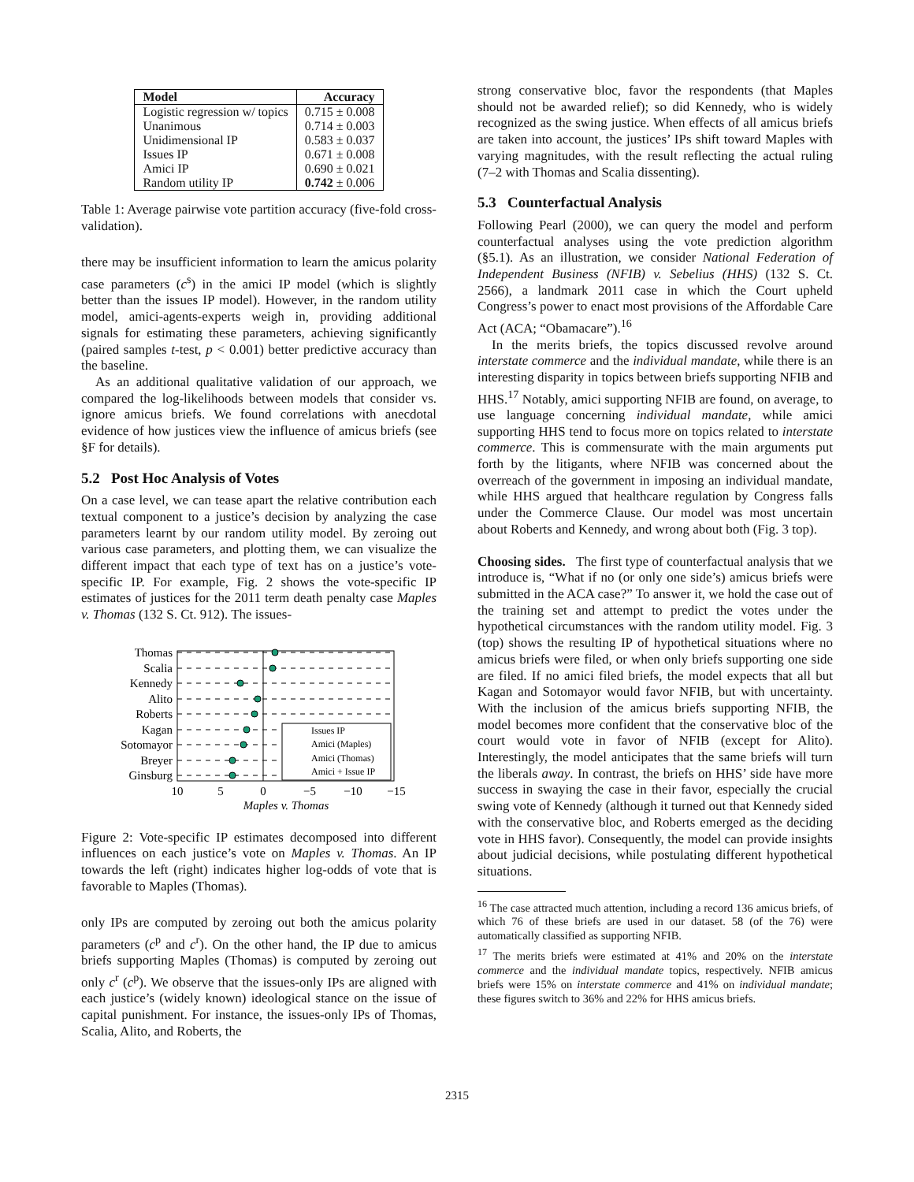| Model | Accuracy |
| --- | --- |
| Logistic regression w/ topics | 0.715 ± 0.008 |
| Unanimous | 0.714 ± 0.003 |
| Unidimensional IP | 0.583 ± 0.037 |
| Issues IP | 0.671 ± 0.008 |
| Amici IP | 0.690 ± 0.021 |
| Random utility IP | 0.742 ± 0.006 |
Table 1: Average pairwise vote partition accuracy (five-fold cross-validation).
there may be insufficient information to learn the amicus polarity case parameters (c<sup>s</sup>) in the amici IP model (which is slightly better than the issues IP model). However, in the random utility model, amici-agents-experts weigh in, providing additional signals for estimating these parameters, achieving significantly (paired samples t-test, p < 0.001) better predictive accuracy than the baseline.
As an additional qualitative validation of our approach, we compared the log-likelihoods between models that consider vs. ignore amicus briefs. We found correlations with anecdotal evidence of how justices view the influence of amicus briefs (see §F for details).
5.2 Post Hoc Analysis of Votes
On a case level, we can tease apart the relative contribution each textual component to a justice’s decision by analyzing the case parameters learnt by our random utility model. By zeroing out various case parameters, and plotting them, we can visualize the different impact that each type of text has on a justice’s vote-specific IP. For example, Fig. 2 shows the vote-specific IP estimates of justices for the 2011 term death penalty case Maples v. Thomas (132 S. Ct. 912). The issues-
Thomas
Scalia
Kennedy
Alito
Roberts
Kagan
Sotomayor
Breyer
Ginsburg
Issues IP
Amici (Maples)
Amici (Thomas)
Amici + Issue IP
10
5
0
−5
−10
−15
Maples v. Thomas
Figure 2: Vote-specific IP estimates decomposed into different influences on each justice’s vote on Maples v. Thomas. An IP towards the left (right) indicates higher log-odds of vote that is favorable to Maples (Thomas).
only IPs are computed by zeroing out both the amicus polarity parameters (c<sup>p</sup> and c<sup>r</sup>). On the other hand, the IP due to amicus briefs supporting Maples (Thomas) is computed by zeroing out only c<sup>r</sup> (c<sup>p</sup>). We observe that the issues-only IPs are aligned with each justice’s (widely known) ideological stance on the issue of capital punishment. For instance, the issues-only IPs of Thomas, Scalia, Alito, and Roberts, the
strong conservative bloc, favor the respondents (that Maples should not be awarded relief); so did Kennedy, who is widely recognized as the swing justice. When effects of all amicus briefs are taken into account, the justices’ IPs shift toward Maples with varying magnitudes, with the result reflecting the actual ruling (7–2 with Thomas and Scalia dissenting).
5.3 Counterfactual Analysis
Following Pearl (2000), we can query the model and perform counterfactual analyses using the vote prediction algorithm (§5.1). As an illustration, we consider National Federation of Independent Business (NFIB) v. Sebelius (HHS) (132 S. Ct. 2566), a landmark 2011 case in which the Court upheld Congress’s power to enact most provisions of the Affordable Care Act (ACA; “Obamacare”).<sup>16</sup>
In the merits briefs, the topics discussed revolve around interstate commerce and the individual mandate, while there is an interesting disparity in topics between briefs supporting NFIB and HHS.<sup>17</sup> Notably, amici supporting NFIB are found, on average, to use language concerning individual mandate, while amici supporting HHS tend to focus more on topics related to interstate commerce. This is commensurate with the main arguments put forth by the litigants, where NFIB was concerned about the overreach of the government in imposing an individual mandate, while HHS argued that healthcare regulation by Congress falls under the Commerce Clause. Our model was most uncertain about Roberts and Kennedy, and wrong about both (Fig. 3 top).
Choosing sides. The first type of counterfactual analysis that we introduce is, “What if no (or only one side’s) amicus briefs were submitted in the ACA case?” To answer it, we hold the case out of the training set and attempt to predict the votes under the hypothetical circumstances with the random utility model. Fig. 3 (top) shows the resulting IP of hypothetical situations where no amicus briefs were filed, or when only briefs supporting one side are filed. If no amici filed briefs, the model expects that all but Kagan and Sotomayor would favor NFIB, but with uncertainty. With the inclusion of the amicus briefs supporting NFIB, the model becomes more confident that the conservative bloc of the court would vote in favor of NFIB (except for Alito). Interestingly, the model anticipates that the same briefs will turn the liberals away. In contrast, the briefs on HHS’ side have more success in swaying the case in their favor, especially the crucial swing vote of Kennedy (although it turned out that Kennedy sided with the conservative bloc, and Roberts emerged as the deciding vote in HHS favor). Consequently, the model can provide insights about judicial decisions, while postulating different hypothetical situations.
<sup>16</sup> The case attracted much attention, including a record 136 amicus briefs, of which 76 of these briefs are used in our dataset. 58 (of the 76) were automatically classified as supporting NFIB.
<sup>17</sup> The merits briefs were estimated at 41% and 20% on the interstate commerce and the individual mandate topics, respectively. NFIB amicus briefs were 15% on interstate commerce and 41% on individual mandate; these figures switch to 36% and 22% for HHS amicus briefs.
2315